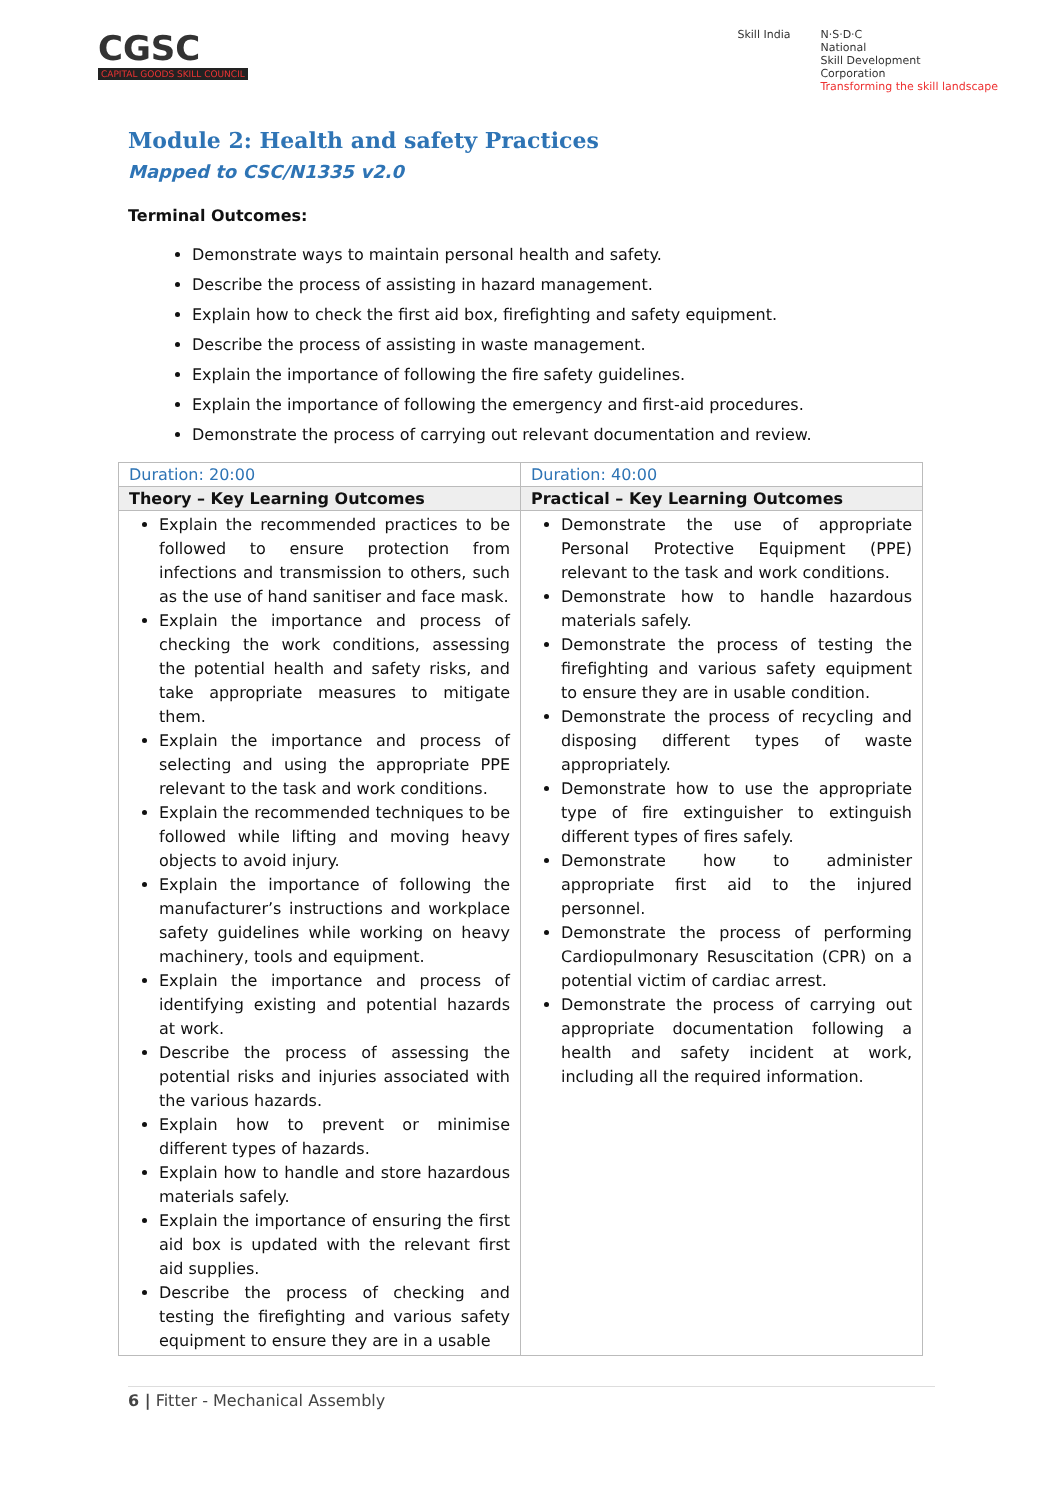CGSC
CAPITAL GOODS SKILL COUNCIL
Skill India N·S·D·C
National
Skill Development
Corporation
Transforming the skill landscape
Module 2: Health and safety Practices
Mapped to CSC/N1335 v2.0
Terminal Outcomes:
Demonstrate ways to maintain personal health and safety.
Describe the process of assisting in hazard management.
Explain how to check the first aid box, firefighting and safety equipment.
Describe the process of assisting in waste management.
Explain the importance of following the fire safety guidelines.
Explain the importance of following the emergency and first-aid procedures.
Demonstrate the process of carrying out relevant documentation and review.
| Duration: 20:00 | Duration: 40:00 |
| Theory – Key Learning Outcomes | Practical – Key Learning Outcomes |
| Explain the recommended practices to be followed to ensure protection from infections and transmission to others, such as the use of hand sanitiser and face mask. Explain the importance and process of checking the work conditions, assessing the potential health and safety risks, and take appropriate measures to mitigate them. Explain the importance and process of selecting and using the appropriate PPE relevant to the task and work conditions. Explain the recommended techniques to be followed while lifting and moving heavy objects to avoid injury. Explain the importance of following the manufacturer’s instructions and workplace safety guidelines while working on heavy machinery, tools and equipment. Explain the importance and process of identifying existing and potential hazards at work. Describe the process of assessing the potential risks and injuries associated with the various hazards. Explain how to prevent or minimise different types of hazards. Explain how to handle and store hazardous materials safely. Explain the importance of ensuring the first aid box is updated with the relevant first aid supplies. Describe the process of checking and testing the firefighting and various safety equipment to ensure they are in a usable | Demonstrate the use of appropriate Personal Protective Equipment (PPE) relevant to the task and work conditions. Demonstrate how to handle hazardous materials safely. Demonstrate the process of testing the firefighting and various safety equipment to ensure they are in usable condition. Demonstrate the process of recycling and disposing different types of waste appropriately. Demonstrate how to use the appropriate type of fire extinguisher to extinguish different types of fires safely. Demonstrate how to administer appropriate first aid to the injured personnel. Demonstrate the process of performing Cardiopulmonary Resuscitation (CPR) on a potential victim of cardiac arrest. Demonstrate the process of carrying out appropriate documentation following a health and safety incident at work, including all the required information. |
6 | Fitter - Mechanical Assembly